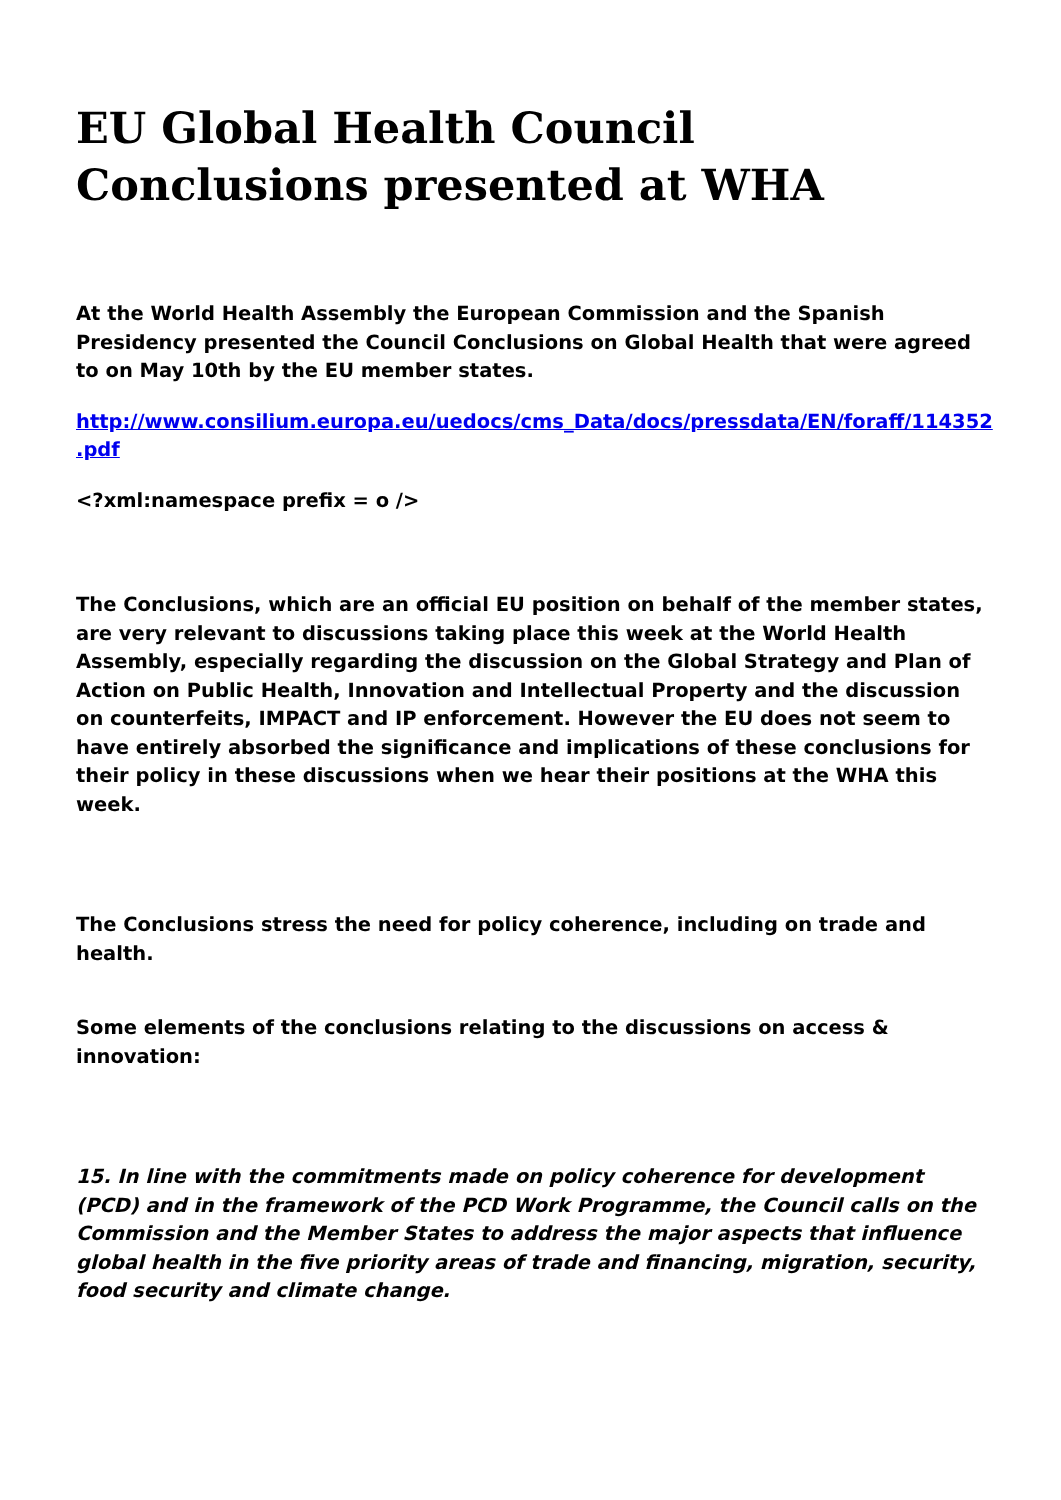EU Global Health Council Conclusions presented at WHA
At the World Health Assembly the European Commission and the Spanish Presidency presented the Council Conclusions on Global Health that were agreed to on May 10th by the EU member states.
http://www.consilium.europa.eu/uedocs/cms_Data/docs/pressdata/EN/foraff/114352
.pdf
<?xml:namespace prefix = o />
The Conclusions, which are an official EU position on behalf of the member states, are very relevant to discussions taking place this week at the World Health Assembly, especially regarding the discussion on the Global Strategy and Plan of Action on Public Health, Innovation and Intellectual Property and the discussion on counterfeits, IMPACT and IP enforcement. However the EU does not seem to have entirely absorbed the significance and implications of these conclusions for their policy in these discussions when we hear their positions at the WHA this week.
The Conclusions stress the need for policy coherence, including on trade and health.
Some elements of the conclusions relating to the discussions on access & innovation:
15. In line with the commitments made on policy coherence for development (PCD) and in the framework of the PCD Work Programme, the Council calls on the Commission and the Member States to address the major aspects that influence global health in the five priority areas of trade and financing, migration, security, food security and climate change.